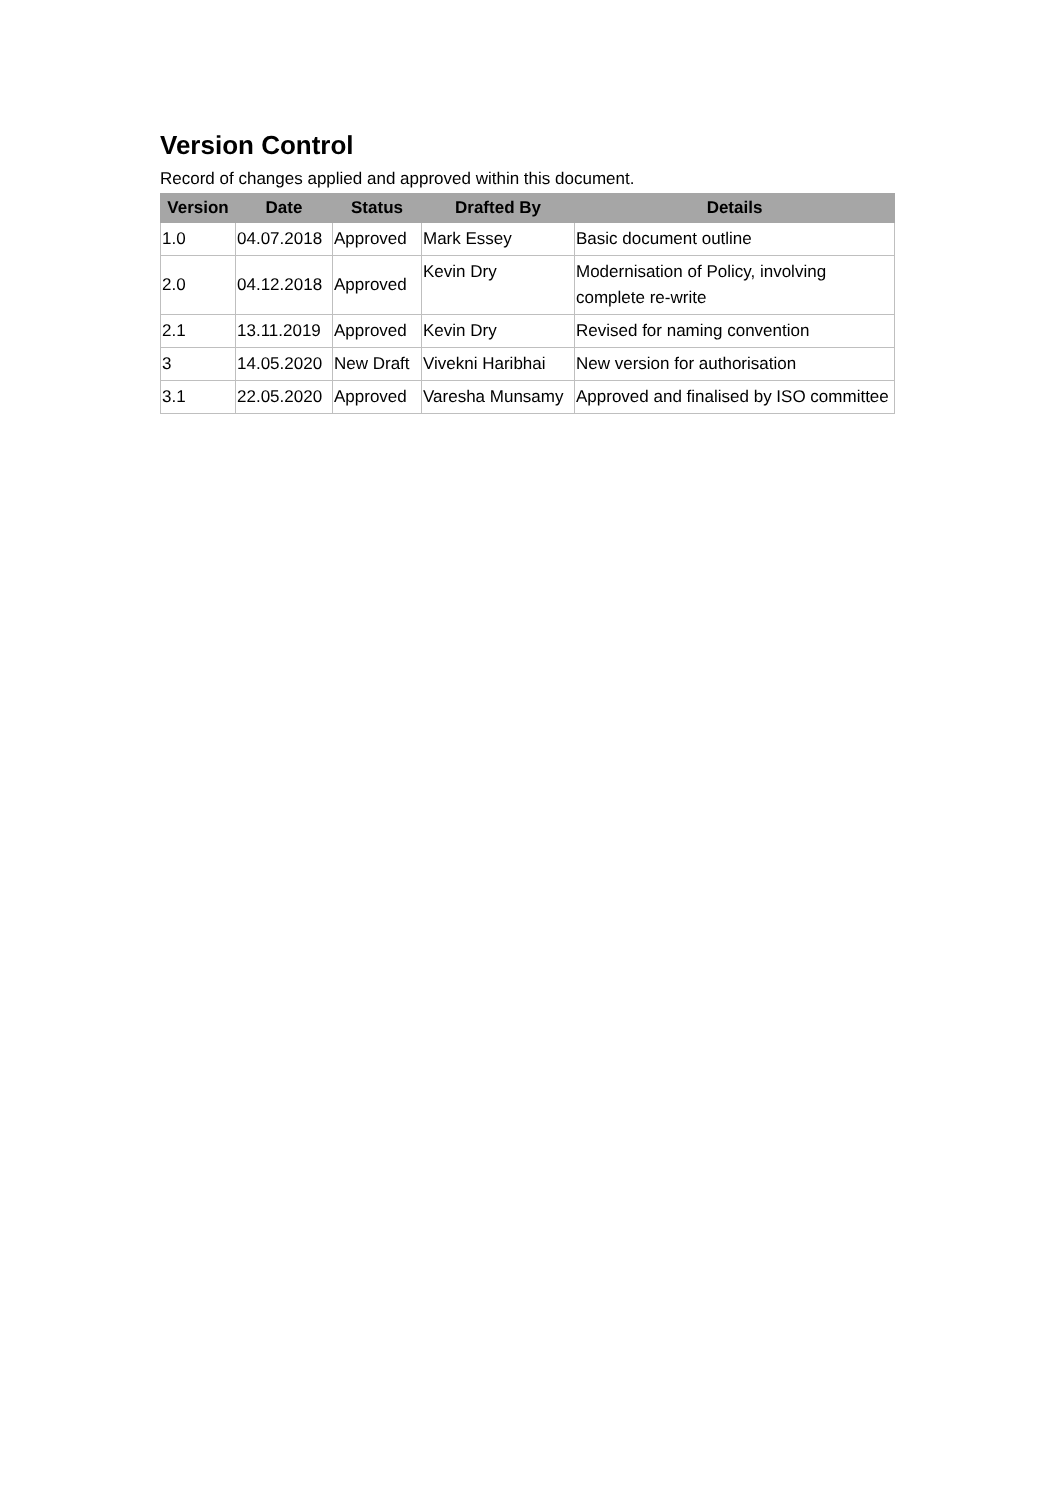Version Control
Record of changes applied and approved within this document.
| Version | Date | Status | Drafted By | Details |
| --- | --- | --- | --- | --- |
| 1.0 | 04.07.2018 | Approved | Mark Essey | Basic document outline |
| 2.0 | 04.12.2018 | Approved | Kevin Dry | Modernisation of Policy, involving complete re-write |
| 2.1 | 13.11.2019 | Approved | Kevin Dry | Revised for naming convention |
| 3 | 14.05.2020 | New Draft | Vivekni Haribhai | New version for authorisation |
| 3.1 | 22.05.2020 | Approved | Varesha Munsamy | Approved and finalised by ISO committee |